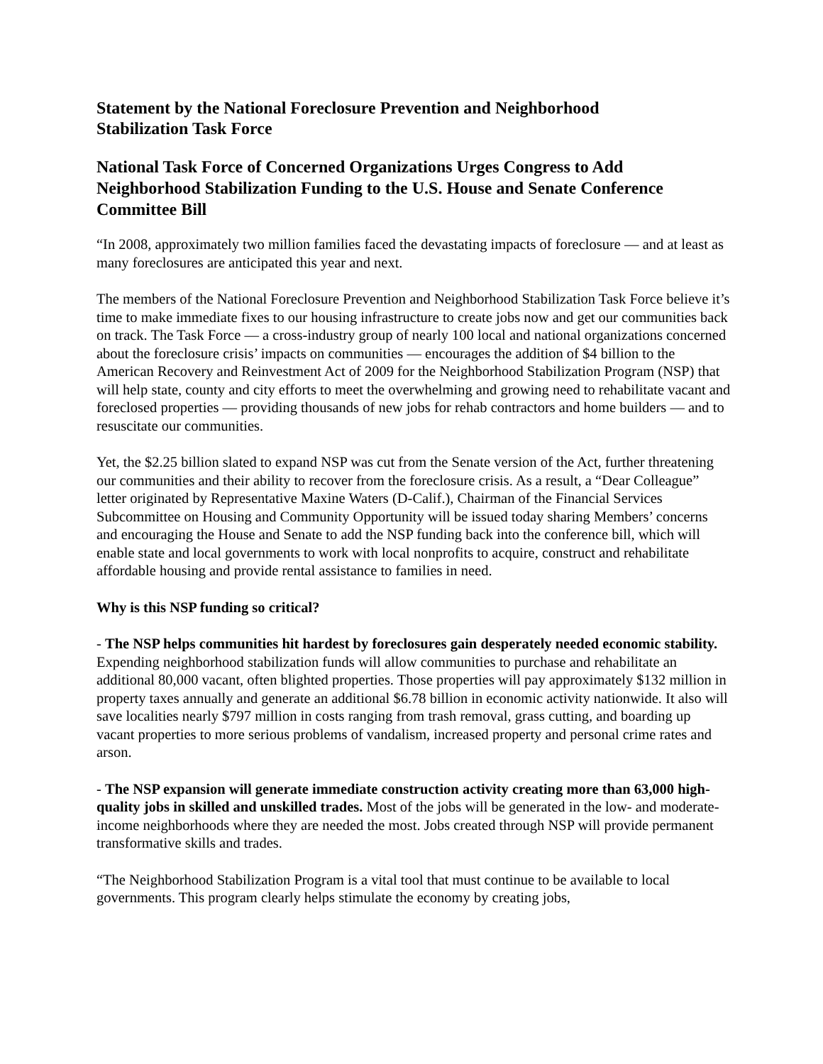Statement by the National Foreclosure Prevention and Neighborhood
Stabilization Task Force
National Task Force of Concerned Organizations Urges Congress to Add Neighborhood Stabilization Funding to the U.S. House and Senate Conference Committee Bill
“In 2008, approximately two million families faced the devastating impacts of foreclosure — and at least as many foreclosures are anticipated this year and next.
The members of the National Foreclosure Prevention and Neighborhood Stabilization Task Force believe it’s time to make immediate fixes to our housing infrastructure to create jobs now and get our communities back on track. The Task Force — a cross-industry group of nearly 100 local and national organizations concerned about the foreclosure crisis’ impacts on communities — encourages the addition of $4 billion to the American Recovery and Reinvestment Act of 2009 for the Neighborhood Stabilization Program (NSP) that will help state, county and city efforts to meet the overwhelming and growing need to rehabilitate vacant and foreclosed properties — providing thousands of new jobs for rehab contractors and home builders — and to resuscitate our communities.
Yet, the $2.25 billion slated to expand NSP was cut from the Senate version of the Act, further threatening our communities and their ability to recover from the foreclosure crisis. As a result, a “Dear Colleague” letter originated by Representative Maxine Waters (D-Calif.), Chairman of the Financial Services Subcommittee on Housing and Community Opportunity will be issued today sharing Members’ concerns and encouraging the House and Senate to add the NSP funding back into the conference bill, which will enable state and local governments to work with local nonprofits to acquire, construct and rehabilitate affordable housing and provide rental assistance to families in need.
Why is this NSP funding so critical?
- The NSP helps communities hit hardest by foreclosures gain desperately needed economic stability. Expending neighborhood stabilization funds will allow communities to purchase and rehabilitate an additional 80,000 vacant, often blighted properties. Those properties will pay approximately $132 million in property taxes annually and generate an additional $6.78 billion in economic activity nationwide. It also will save localities nearly $797 million in costs ranging from trash removal, grass cutting, and boarding up vacant properties to more serious problems of vandalism, increased property and personal crime rates and arson.
- The NSP expansion will generate immediate construction activity creating more than 63,000 high-quality jobs in skilled and unskilled trades. Most of the jobs will be generated in the low- and moderate-income neighborhoods where they are needed the most. Jobs created through NSP will provide permanent transformative skills and trades.
“The Neighborhood Stabilization Program is a vital tool that must continue to be available to local governments. This program clearly helps stimulate the economy by creating jobs,